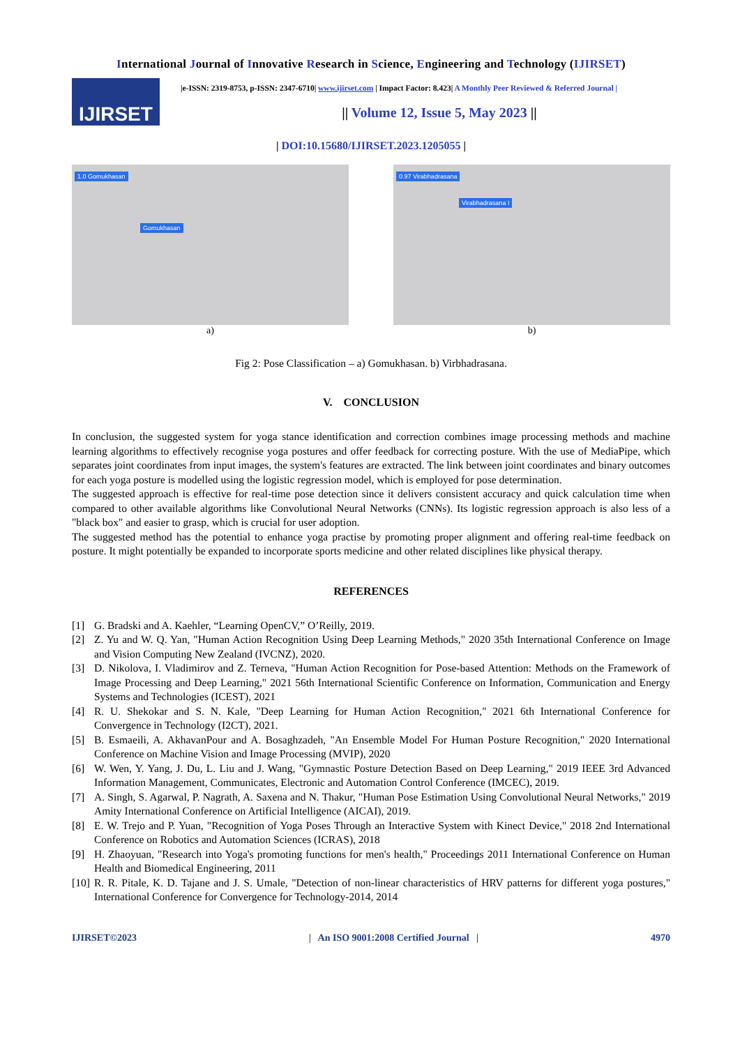International Journal of Innovative Research in Science, Engineering and Technology (IJIRSET)
IJIRSET
|e-ISSN: 2319-8753, p-ISSN: 2347-6710| www.ijirset.com | Impact Factor: 8.423| A Monthly Peer Reviewed & Referred Journal |
|| Volume 12, Issue 5, May 2023 ||
| DOI:10.15680/IJIRSET.2023.1205055 |
1.0 Gomukhasan
Gomukhasan
a)
0.97 Virabhadrasana
Virabhadrasana I
b)
Fig 2: Pose Classification – a) Gomukhasan. b) Virbhadrasana.
V. CONCLUSION
In conclusion, the suggested system for yoga stance identification and correction combines image processing methods and machine learning algorithms to effectively recognise yoga postures and offer feedback for correcting posture. With the use of MediaPipe, which separates joint coordinates from input images, the system's features are extracted. The link between joint coordinates and binary outcomes for each yoga posture is modelled using the logistic regression model, which is employed for pose determination.
The suggested approach is effective for real-time pose detection since it delivers consistent accuracy and quick calculation time when compared to other available algorithms like Convolutional Neural Networks (CNNs). Its logistic regression approach is also less of a "black box" and easier to grasp, which is crucial for user adoption.
The suggested method has the potential to enhance yoga practise by promoting proper alignment and offering real-time feedback on posture. It might potentially be expanded to incorporate sports medicine and other related disciplines like physical therapy.
REFERENCES
[1] G. Bradski and A. Kaehler, “Learning OpenCV,” O’Reilly, 2019.
[2] Z. Yu and W. Q. Yan, "Human Action Recognition Using Deep Learning Methods," 2020 35th International Conference on Image and Vision Computing New Zealand (IVCNZ), 2020.
[3] D. Nikolova, I. Vladimirov and Z. Terneva, "Human Action Recognition for Pose-based Attention: Methods on the Framework of Image Processing and Deep Learning," 2021 56th International Scientific Conference on Information, Communication and Energy Systems and Technologies (ICEST), 2021
[4] R. U. Shekokar and S. N. Kale, "Deep Learning for Human Action Recognition," 2021 6th International Conference for Convergence in Technology (I2CT), 2021.
[5] B. Esmaeili, A. AkhavanPour and A. Bosaghzadeh, "An Ensemble Model For Human Posture Recognition," 2020 International Conference on Machine Vision and Image Processing (MVIP), 2020
[6] W. Wen, Y. Yang, J. Du, L. Liu and J. Wang, "Gymnastic Posture Detection Based on Deep Learning," 2019 IEEE 3rd Advanced Information Management, Communicates, Electronic and Automation Control Conference (IMCEC), 2019.
[7] A. Singh, S. Agarwal, P. Nagrath, A. Saxena and N. Thakur, "Human Pose Estimation Using Convolutional Neural Networks," 2019 Amity International Conference on Artificial Intelligence (AICAI), 2019.
[8] E. W. Trejo and P. Yuan, "Recognition of Yoga Poses Through an Interactive System with Kinect Device," 2018 2nd International Conference on Robotics and Automation Sciences (ICRAS), 2018
[9] H. Zhaoyuan, "Research into Yoga's promoting functions for men's health," Proceedings 2011 International Conference on Human Health and Biomedical Engineering, 2011
[10] R. R. Pitale, K. D. Tajane and J. S. Umale, "Detection of non-linear characteristics of HRV patterns for different yoga postures," International Conference for Convergence for Technology-2014, 2014
IJIRSET©2023 | An ISO 9001:2008 Certified Journal | 4970